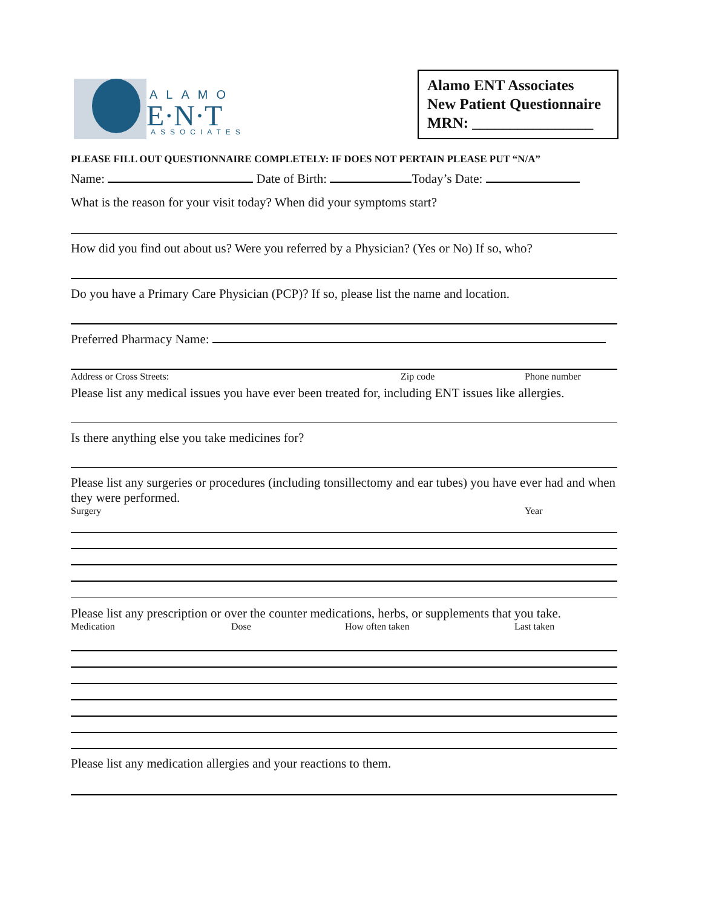ALAMO
E·N·T
ASSOCIATES
Alamo ENT Associates
New Patient Questionnaire
MRN: ________________
PLEASE FILL OUT QUESTIONNAIRE COMPLETELY: IF DOES NOT PERTAIN PLEASE PUT “N/A”
Name: Date of Birth: Today’s Date:
What is the reason for your visit today? When did your symptoms start?
How did you find out about us? Were you referred by a Physician? (Yes or No) If so, who?
Do you have a Primary Care Physician (PCP)? If so, please list the name and location.
Preferred Pharmacy Name:
Address or Cross Streets: Zip code Phone number
Please list any medical issues you have ever been treated for, including ENT issues like allergies.
Is there anything else you take medicines for?
Please list any surgeries or procedures (including tonsillectomy and ear tubes) you have ever had and when they were performed.
Surgery Year
Please list any prescription or over the counter medications, herbs, or supplements that you take.
Medication Dose How often taken Last taken
Please list any medication allergies and your reactions to them.